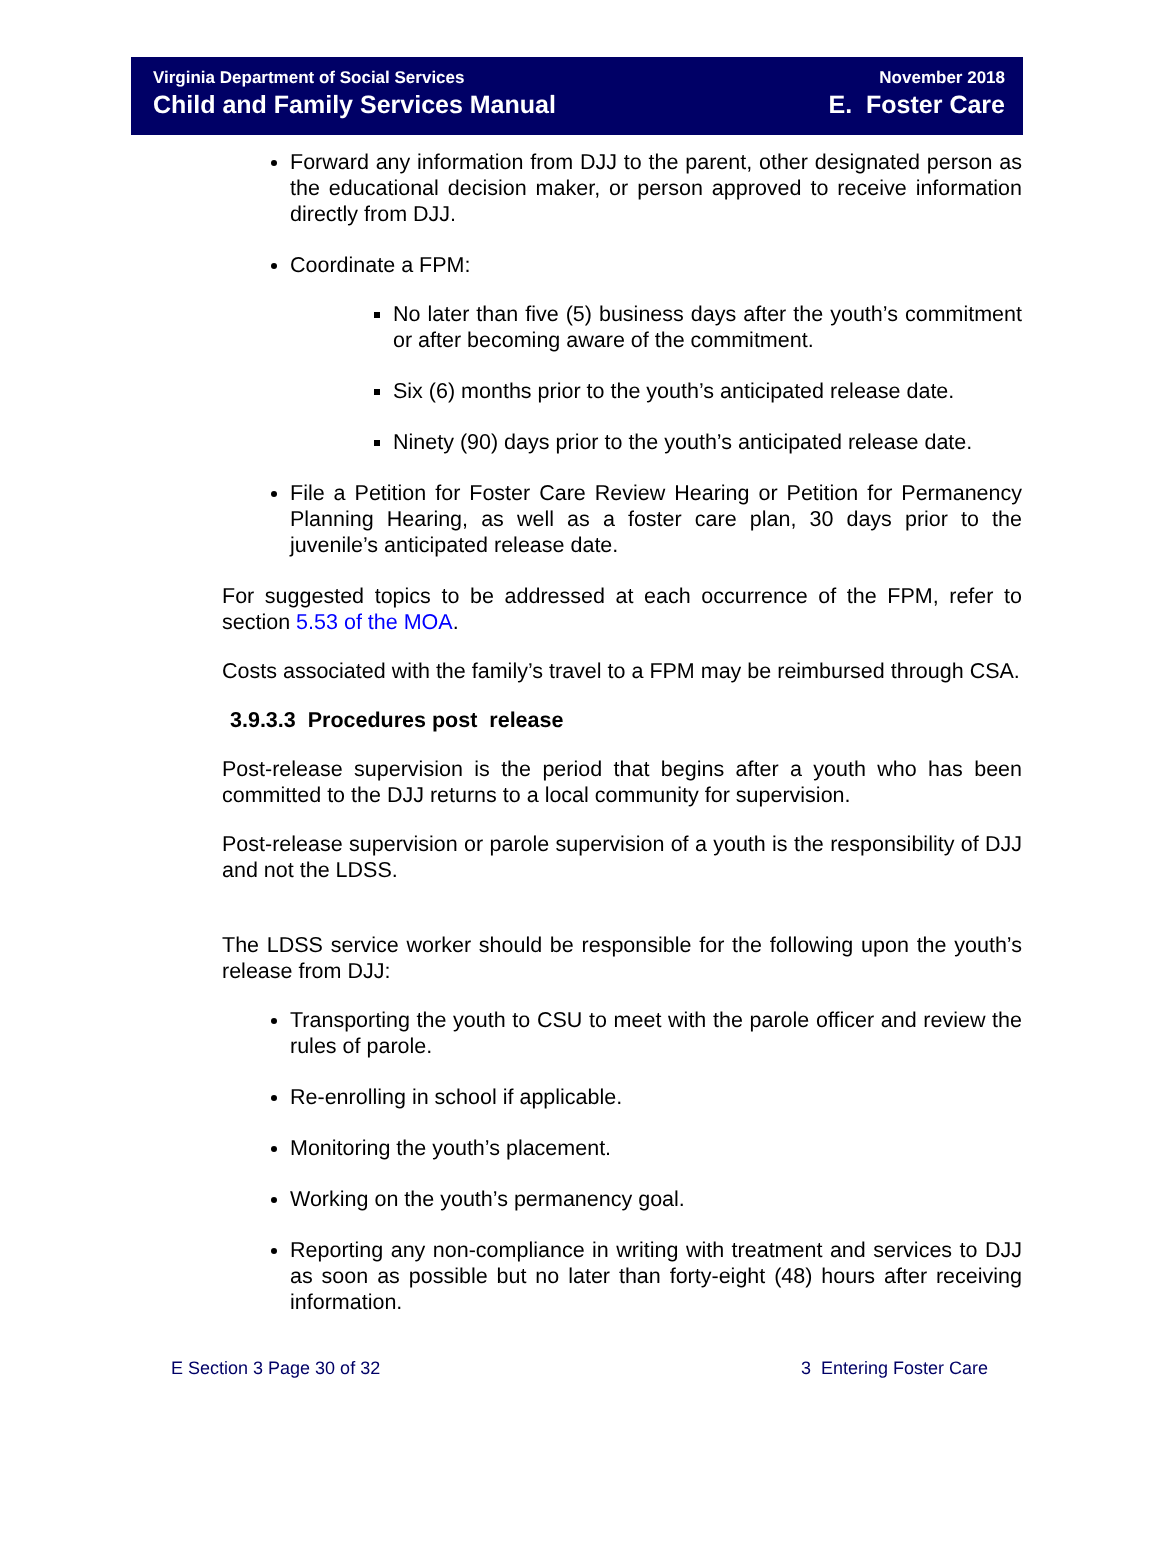Virginia Department of Social Services
Child and Family Services Manual
November 2018
E. Foster Care
Forward any information from DJJ to the parent, other designated person as the educational decision maker, or person approved to receive information directly from DJJ.
Coordinate a FPM:
No later than five (5) business days after the youth’s commitment or after becoming aware of the commitment.
Six (6) months prior to the youth’s anticipated release date.
Ninety (90) days prior to the youth’s anticipated release date.
File a Petition for Foster Care Review Hearing or Petition for Permanency Planning Hearing, as well as a foster care plan, 30 days prior to the juvenile’s anticipated release date.
For suggested topics to be addressed at each occurrence of the FPM, refer to section 5.53 of the MOA.
Costs associated with the family’s travel to a FPM may be reimbursed through CSA.
3.9.3.3 Procedures post release
Post-release supervision is the period that begins after a youth who has been committed to the DJJ returns to a local community for supervision.
Post-release supervision or parole supervision of a youth is the responsibility of DJJ and not the LDSS.
The LDSS service worker should be responsible for the following upon the youth’s release from DJJ:
Transporting the youth to CSU to meet with the parole officer and review the rules of parole.
Re-enrolling in school if applicable.
Monitoring the youth’s placement.
Working on the youth’s permanency goal.
Reporting any non-compliance in writing with treatment and services to DJJ as soon as possible but no later than forty-eight (48) hours after receiving information.
E Section 3 Page 30 of 32 3 Entering Foster Care